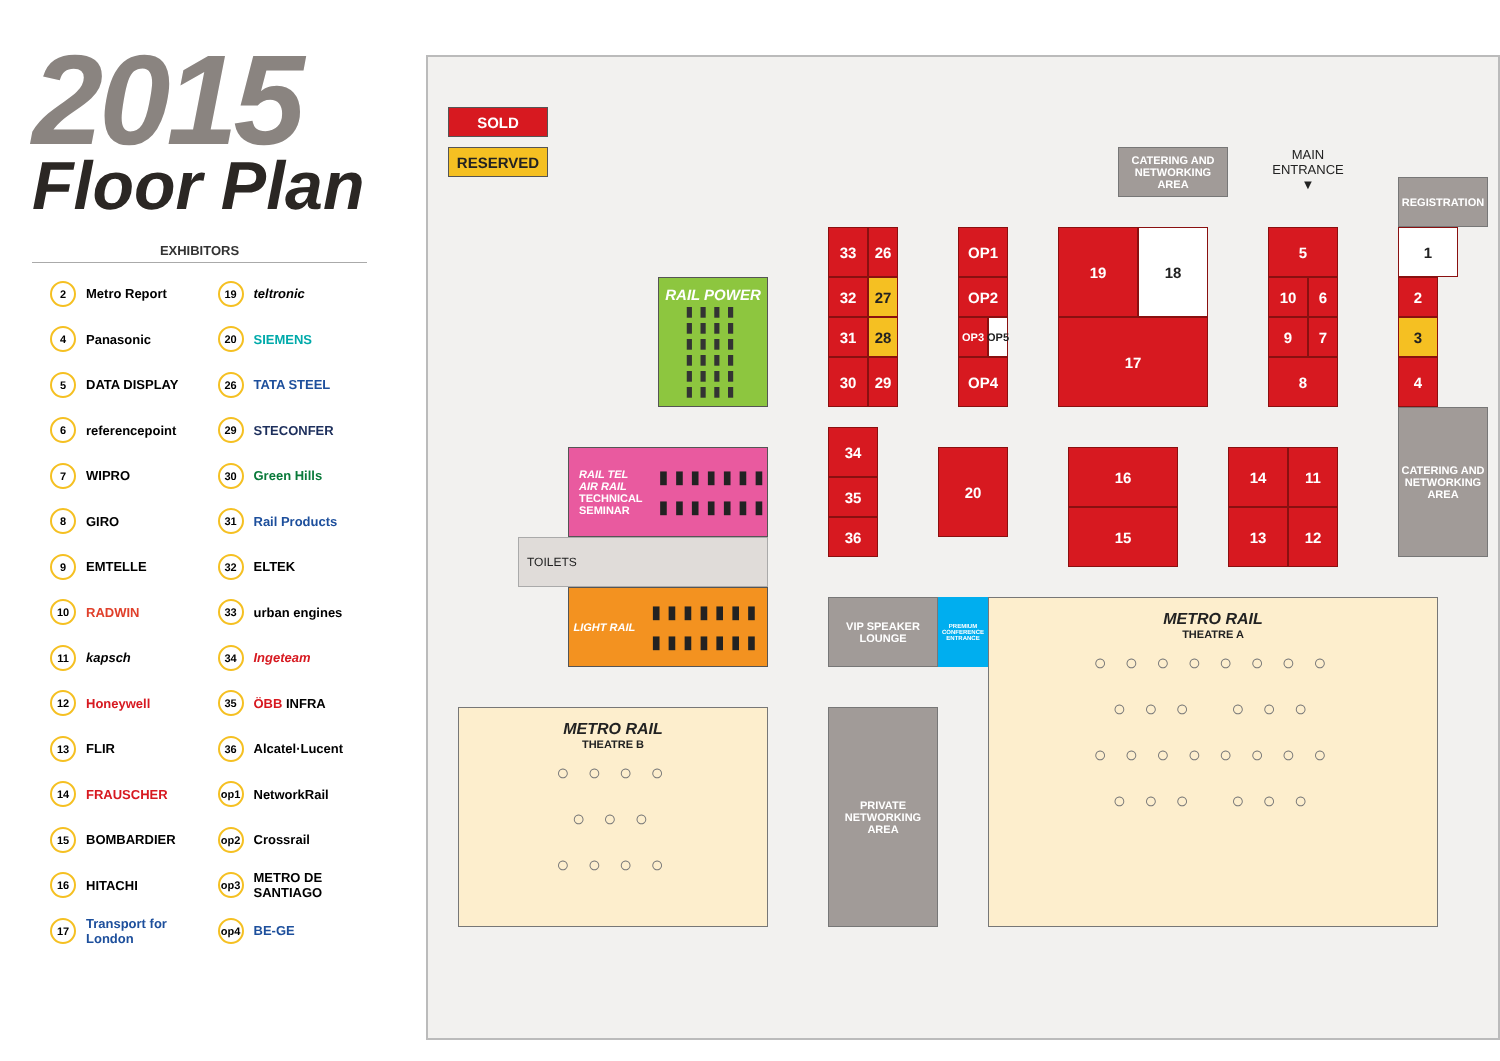2015
Floor Plan
EXHIBITORS
2 Metro Report
4 Panasonic
5 DATA DISPLAY
6 referencepoint
7 WIPRO
8 GIRO
9 EMTELLE
10 RADWIN
11 kapsch
12 Honeywell
13 FLIR
14 FRAUSCHER
15 BOMBARDIER
16 HITACHI
17 Transport for London
19 teltronic
20 SIEMENS
26 TATA STEEL
29 STECONFER
30 Green Hills
31 Rail Products
32 ELTEK
33 urban engines
34 Ingeteam
35 ÖBB INFRA
36 Alcatel·Lucent
op1 NetworkRail
op2 Crossrail
op3 METRO DE SANTIAGO
op4 BE-GE
SOLD
RESERVED
CATERING AND NETWORKING AREA
MAIN ENTRANCE ▼
REGISTRATION
RAIL POWER
▮▮▮▮ ▮▮▮▮
▮▮▮▮ ▮▮▮▮
▮▮▮▮ ▮▮▮▮
33
26
32
27
31
28
30
29
OP1
OP2
OP3
OP5
OP4
19
18
17
5
10
6
9
7
8
1
2
3
4
CATERING AND NETWORKING AREA
RAIL TEL
AIR RAIL
TECHNICAL
SEMINAR ▮▮▮▮▮▮▮
▮▮▮▮▮▮▮
34
35
36
20
16
15
14
11
13
12
TOILETS
LIGHT RAIL ▮▮▮▮▮▮▮
▮▮▮▮▮▮▮
VIP SPEAKER LOUNGE
PREMIUM CONFERENCE ENTRANCE
METRO RAIL
THEATRE A
○ ○ ○ ○ ○ ○ ○ ○
○ ○ ○ ○ ○ ○
○ ○ ○ ○ ○ ○ ○ ○
○ ○ ○ ○ ○ ○
METRO RAIL
THEATRE B
○ ○ ○ ○
○ ○ ○
○ ○ ○ ○
PRIVATE NETWORKING AREA